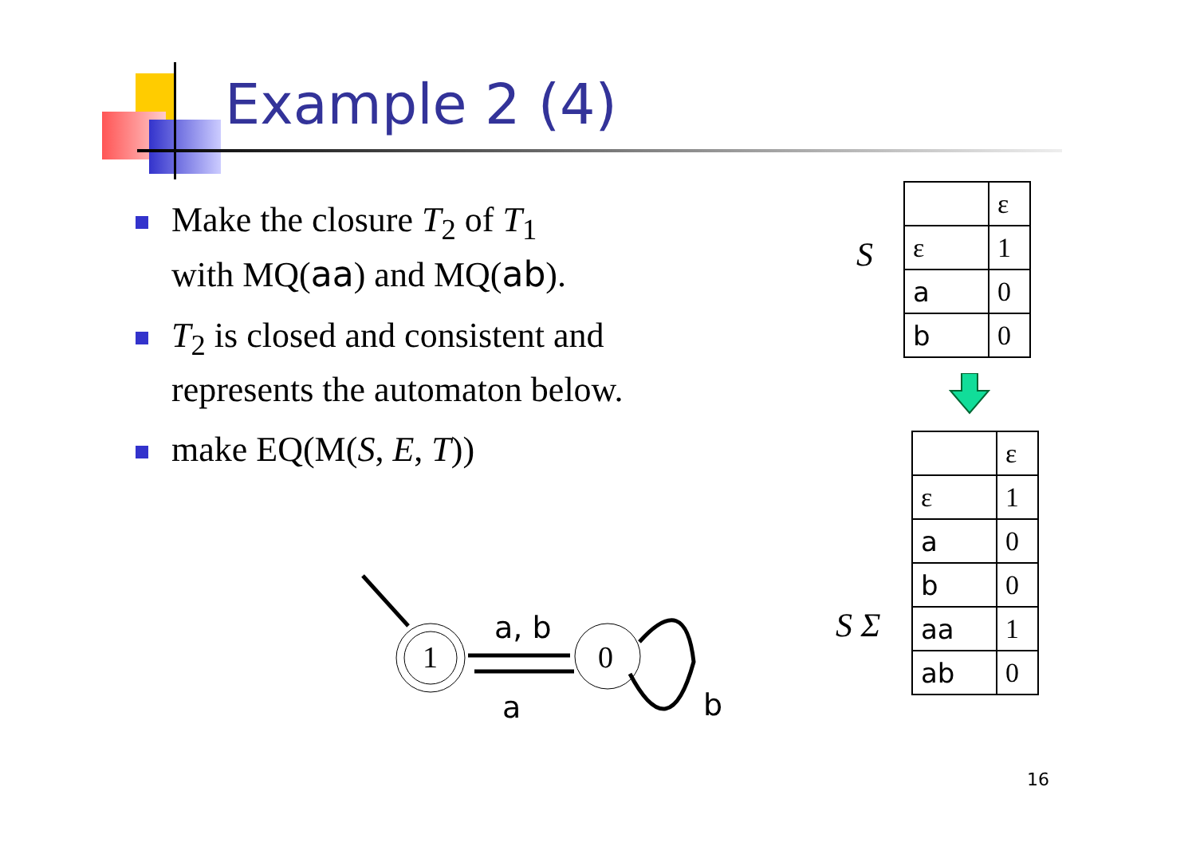Example 2 (4)
Make the closure T<sub>2</sub> of T<sub>1</sub>
with MQ(aa) and MQ(ab).
T<sub>2</sub> is closed and consistent and represents the automaton below.
make EQ(M(S, E, T))
S
| | ε |
| ε | 1 |
| a | 0 |
| b | 0 |
S Σ
| | ε |
| ε | 1 |
| a | 0 |
| b | 0 |
| aa | 1 |
| ab | 0 |
1
0
a, b
a
b
16